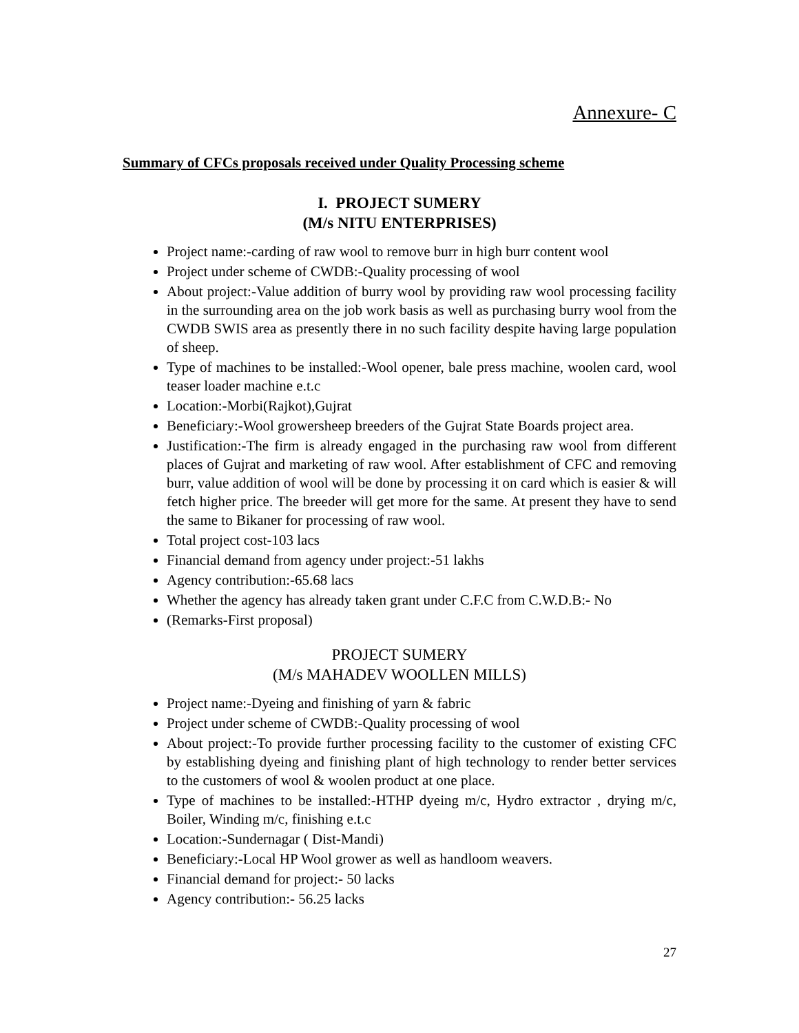Annexure- C
Summary of CFCs proposals received under Quality Processing scheme
I. PROJECT SUMERY
(M/s NITU ENTERPRISES)
Project name:-carding of raw wool to remove burr in high burr content wool
Project under scheme of CWDB:-Quality processing of wool
About project:-Value addition of burry wool by providing raw wool processing facility in the surrounding area on the job work basis as well as purchasing burry wool from the CWDB SWIS area as presently there in no such facility despite having large population of sheep.
Type of machines to be installed:-Wool opener, bale press machine, woolen card, wool teaser loader machine e.t.c
Location:-Morbi(Rajkot),Gujrat
Beneficiary:-Wool growersheep breeders of the Gujrat State Boards project area.
Justification:-The firm is already engaged in the purchasing raw wool from different places of Gujrat and marketing of raw wool. After establishment of CFC and removing burr, value addition of wool will be done by processing it on card which is easier & will fetch higher price. The breeder will get more for the same. At present they have to send the same to Bikaner for processing of raw wool.
Total project cost-103 lacs
Financial demand from agency under project:-51 lakhs
Agency contribution:-65.68 lacs
Whether the agency has already taken grant under C.F.C from C.W.D.B:- No
(Remarks-First proposal)
PROJECT SUMERY
(M/s MAHADEV WOOLLEN MILLS)
Project name:-Dyeing and finishing of yarn & fabric
Project under scheme of CWDB:-Quality processing of wool
About project:-To provide further processing facility to the customer of existing CFC by establishing dyeing and finishing plant of high technology to render better services to the customers of wool & woolen product at one place.
Type of machines to be installed:-HTHP dyeing m/c, Hydro extractor , drying m/c, Boiler, Winding m/c, finishing e.t.c
Location:-Sundernagar ( Dist-Mandi)
Beneficiary:-Local HP Wool grower as well as handloom weavers.
Financial demand for project:- 50 lacks
Agency contribution:- 56.25 lacks
27